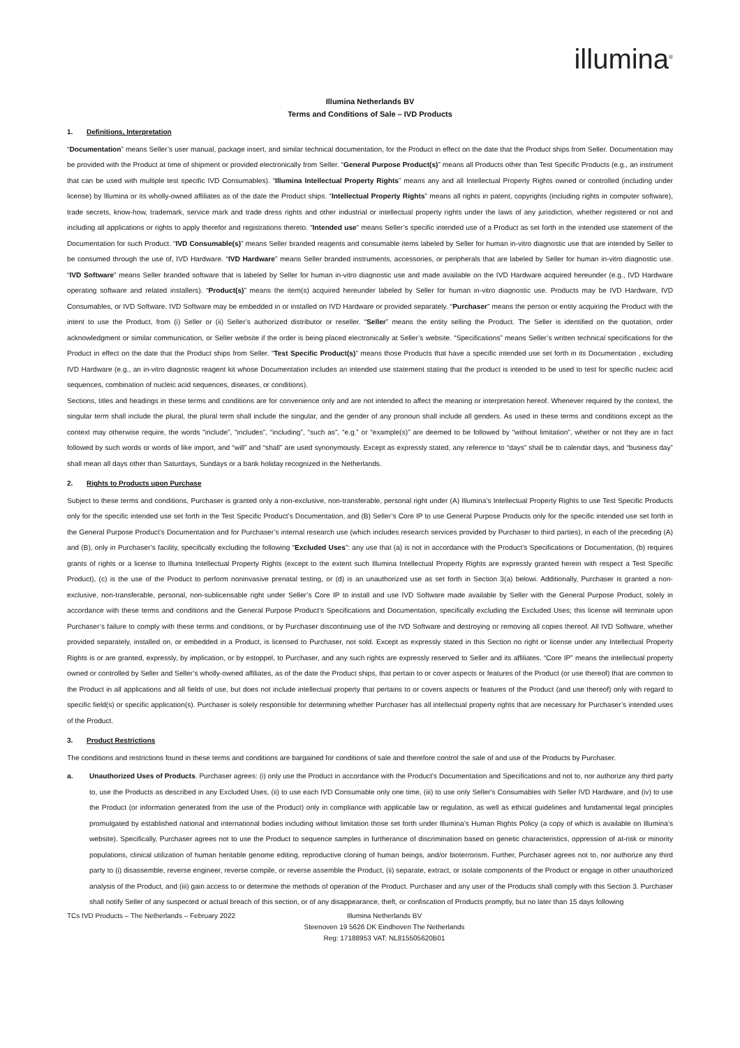illumina<sup>®</sup>
Illumina Netherlands BV
Terms and Conditions of Sale – IVD Products
1. Definitions, Interpretation
“Documentation” means Seller’s user manual, package insert, and similar technical documentation, for the Product in effect on the date that the Product ships from Seller. Documentation may be provided with the Product at time of shipment or provided electronically from Seller. “General Purpose Product(s)” means all Products other than Test Specific Products (e.g., an instrument that can be used with multiple test specific IVD Consumables). “Illumina Intellectual Property Rights” means any and all Intellectual Property Rights owned or controlled (including under license) by Illumina or its wholly-owned affiliates as of the date the Product ships. “Intellectual Property Rights” means all rights in patent, copyrights (including rights in computer software), trade secrets, know-how, trademark, service mark and trade dress rights and other industrial or intellectual property rights under the laws of any jurisdiction, whether registered or not and including all applications or rights to apply therefor and registrations thereto. “Intended use” means Seller’s specific intended use of a Product as set forth in the intended use statement of the Documentation for such Product. “IVD Consumable(s)” means Seller branded reagents and consumable items labeled by Seller for human in-vitro diagnostic use that are intended by Seller to be consumed through the use of, IVD Hardware. “IVD Hardware” means Seller branded instruments, accessories, or peripherals that are labeled by Seller for human in-vitro diagnostic use. “IVD Software” means Seller branded software that is labeled by Seller for human in-vitro diagnostic use and made available on the IVD Hardware acquired hereunder (e.g., IVD Hardware operating software and related installers). “Product(s)” means the item(s) acquired hereunder labeled by Seller for human in-vitro diagnostic use. Products may be IVD Hardware, IVD Consumables, or IVD Software. IVD Software may be embedded in or installed on IVD Hardware or provided separately. “Purchaser” means the person or entity acquiring the Product with the intent to use the Product, from (i) Seller or (ii) Seller’s authorized distributor or reseller. “Seller” means the entity selling the Product. The Seller is identified on the quotation, order acknowledgment or similar communication, or Seller website if the order is being placed electronically at Seller’s website. “Specifications” means Seller’s written technical specifications for the Product in effect on the date that the Product ships from Seller. “Test Specific Product(s)” means those Products that have a specific intended use set forth in its Documentation , excluding IVD Hardware (e.g., an in-vitro diagnostic reagent kit whose Documentation includes an intended use statement stating that the product is intended to be used to test for specific nucleic acid sequences, combination of nucleic acid sequences, diseases, or conditions).
Sections, titles and headings in these terms and conditions are for convenience only and are not intended to affect the meaning or interpretation hereof. Whenever required by the context, the singular term shall include the plural, the plural term shall include the singular, and the gender of any pronoun shall include all genders. As used in these terms and conditions except as the context may otherwise require, the words “include”, “includes”, “including”, “such as”, “e.g.” or “example(s)” are deemed to be followed by “without limitation”, whether or not they are in fact followed by such words or words of like import, and “will” and “shall” are used synonymously. Except as expressly stated, any reference to “days” shall be to calendar days, and “business day” shall mean all days other than Saturdays, Sundays or a bank holiday recognized in the Netherlands.
2. Rights to Products upon Purchase
Subject to these terms and conditions, Purchaser is granted only a non-exclusive, non-transferable, personal right under (A) Illumina’s Intellectual Property Rights to use Test Specific Products only for the specific intended use set forth in the Test Specific Product’s Documentation, and (B) Seller’s Core IP to use General Purpose Products only for the specific intended use set forth in the General Purpose Product’s Documentation and for Purchaser’s internal research use (which includes research services provided by Purchaser to third parties), in each of the preceding (A) and (B), only in Purchaser’s facility, specifically excluding the following “Excluded Uses”: any use that (a) is not in accordance with the Product’s Specifications or Documentation, (b) requires grants of rights or a license to Illumina Intellectual Property Rights (except to the extent such Illumina Intellectual Property Rights are expressly granted herein with respect a Test Specific Product), (c) is the use of the Product to perform noninvasive prenatal testing, or (d) is an unauthorized use as set forth in Section 3(a) belowi. Additionally, Purchaser is granted a non-exclusive, non-transferable, personal, non-sublicensable right under Seller’s Core IP to install and use IVD Software made available by Seller with the General Purpose Product, solely in accordance with these terms and conditions and the General Purpose Product’s Specifications and Documentation, specifically excluding the Excluded Uses; this license will terminate upon Purchaser’s failure to comply with these terms and conditions, or by Purchaser discontinuing use of the IVD Software and destroying or removing all copies thereof. All IVD Software, whether provided separately, installed on, or embedded in a Product, is licensed to Purchaser, not sold. Except as expressly stated in this Section no right or license under any Intellectual Property Rights is or are granted, expressly, by implication, or by estoppel, to Purchaser, and any such rights are expressly reserved to Seller and its affiliates. “Core IP” means the intellectual property owned or controlled by Seller and Seller’s wholly-owned affiliates, as of the date the Product ships, that pertain to or cover aspects or features of the Product (or use thereof) that are common to the Product in all applications and all fields of use, but does not include intellectual property that pertains to or covers aspects or features of the Product (and use thereof) only with regard to specific field(s) or specific application(s). Purchaser is solely responsible for determining whether Purchaser has all intellectual property rights that are necessary for Purchaser’s intended uses of the Product.
3. Product Restrictions
The conditions and restrictions found in these terms and conditions are bargained for conditions of sale and therefore control the sale of and use of the Products by Purchaser.
a. Unauthorized Uses of Products. Purchaser agrees: (i) only use the Product in accordance with the Product's Documentation and Specifications and not to, nor authorize any third party to, use the Products as described in any Excluded Uses, (ii) to use each IVD Consumable only one time, (iii) to use only Seller's Consumables with Seller IVD Hardware, and (iv) to use the Product (or information generated from the use of the Product) only in compliance with applicable law or regulation, as well as ethical guidelines and fundamental legal principles promulgated by established national and international bodies including without limitation those set forth under Illumina’s Human Rights Policy (a copy of which is available on Illumina’s website). Specifically, Purchaser agrees not to use the Product to sequence samples in furtherance of discrimination based on genetic characteristics, oppression of at-risk or minority populations, clinical utilization of human heritable genome editing, reproductive cloning of human beings, and/or bioterrorism. Further, Purchaser agrees not to, nor authorize any third party to (i) disassemble, reverse engineer, reverse compile, or reverse assemble the Product, (ii) separate, extract, or isolate components of the Product or engage in other unauthorized analysis of the Product, and (iii) gain access to or determine the methods of operation of the Product. Purchaser and any user of the Products shall comply with this Section 3. Purchaser shall notify Seller of any suspected or actual breach of this section, or of any disappearance, theft, or confiscation of Products promptly, but no later than 15 days following
TCs IVD Products – The Netherlands – February 2022
Illumina Netherlands BV
Steenoven 19 5626 DK Eindhoven The Netherlands
Reg: 17188953 VAT: NL815505620B01